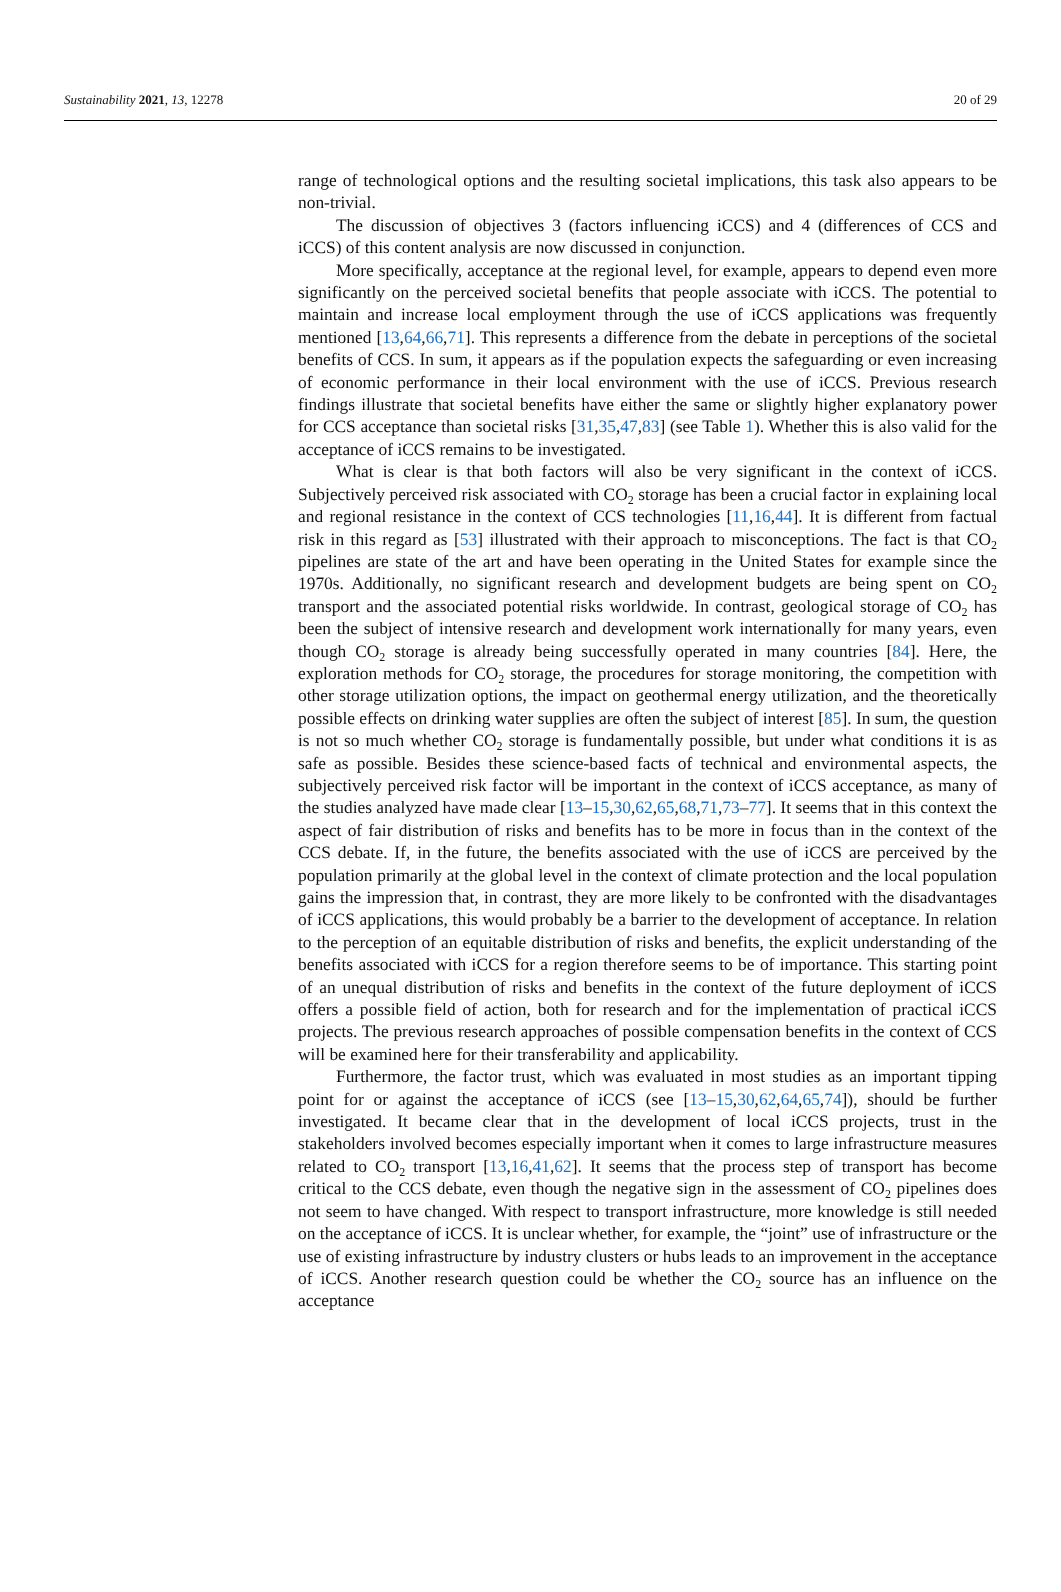Sustainability 2021, 13, 12278 20 of 29
range of technological options and the resulting societal implications, this task also appears to be non-trivial.
The discussion of objectives 3 (factors influencing iCCS) and 4 (differences of CCS and iCCS) of this content analysis are now discussed in conjunction.
More specifically, acceptance at the regional level, for example, appears to depend even more significantly on the perceived societal benefits that people associate with iCCS. The potential to maintain and increase local employment through the use of iCCS applications was frequently mentioned [13,64,66,71]. This represents a difference from the debate in perceptions of the societal benefits of CCS. In sum, it appears as if the population expects the safeguarding or even increasing of economic performance in their local environment with the use of iCCS. Previous research findings illustrate that societal benefits have either the same or slightly higher explanatory power for CCS acceptance than societal risks [31,35,47,83] (see Table 1). Whether this is also valid for the acceptance of iCCS remains to be investigated.
What is clear is that both factors will also be very significant in the context of iCCS. Subjectively perceived risk associated with CO<sub>2</sub> storage has been a crucial factor in explaining local and regional resistance in the context of CCS technologies [11,16,44]. It is different from factual risk in this regard as [53] illustrated with their approach to misconceptions. The fact is that CO<sub>2</sub> pipelines are state of the art and have been operating in the United States for example since the 1970s. Additionally, no significant research and development budgets are being spent on CO<sub>2</sub> transport and the associated potential risks worldwide. In contrast, geological storage of CO<sub>2</sub> has been the subject of intensive research and development work internationally for many years, even though CO<sub>2</sub> storage is already being successfully operated in many countries [84]. Here, the exploration methods for CO<sub>2</sub> storage, the procedures for storage monitoring, the competition with other storage utilization options, the impact on geothermal energy utilization, and the theoretically possible effects on drinking water supplies are often the subject of interest [85]. In sum, the question is not so much whether CO<sub>2</sub> storage is fundamentally possible, but under what conditions it is as safe as possible. Besides these science-based facts of technical and environmental aspects, the subjectively perceived risk factor will be important in the context of iCCS acceptance, as many of the studies analyzed have made clear [13–15,30,62,65,68,71,73–77]. It seems that in this context the aspect of fair distribution of risks and benefits has to be more in focus than in the context of the CCS debate. If, in the future, the benefits associated with the use of iCCS are perceived by the population primarily at the global level in the context of climate protection and the local population gains the impression that, in contrast, they are more likely to be confronted with the disadvantages of iCCS applications, this would probably be a barrier to the development of acceptance. In relation to the perception of an equitable distribution of risks and benefits, the explicit understanding of the benefits associated with iCCS for a region therefore seems to be of importance. This starting point of an unequal distribution of risks and benefits in the context of the future deployment of iCCS offers a possible field of action, both for research and for the implementation of practical iCCS projects. The previous research approaches of possible compensation benefits in the context of CCS will be examined here for their transferability and applicability.
Furthermore, the factor trust, which was evaluated in most studies as an important tipping point for or against the acceptance of iCCS (see [13–15,30,62,64,65,74]), should be further investigated. It became clear that in the development of local iCCS projects, trust in the stakeholders involved becomes especially important when it comes to large infrastructure measures related to CO<sub>2</sub> transport [13,16,41,62]. It seems that the process step of transport has become critical to the CCS debate, even though the negative sign in the assessment of CO<sub>2</sub> pipelines does not seem to have changed. With respect to transport infrastructure, more knowledge is still needed on the acceptance of iCCS. It is unclear whether, for example, the “joint” use of infrastructure or the use of existing infrastructure by industry clusters or hubs leads to an improvement in the acceptance of iCCS. Another research question could be whether the CO<sub>2</sub> source has an influence on the acceptance